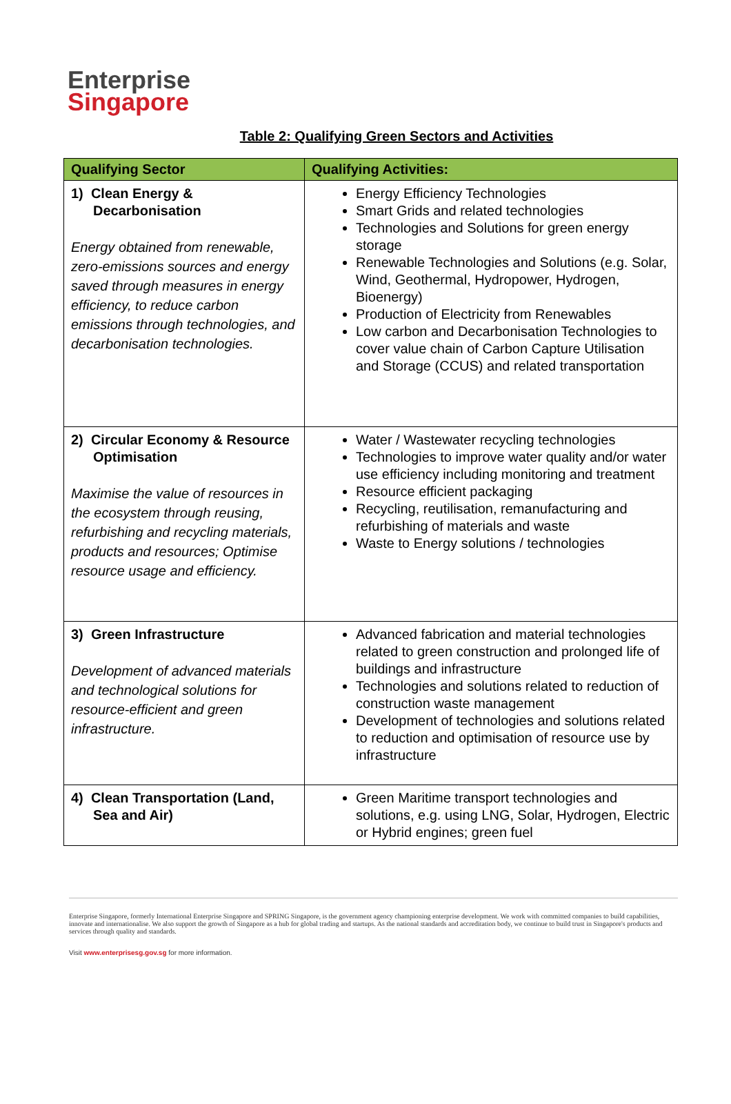Enterprise
Singapore
Table 2: Qualifying Green Sectors and Activities
| Qualifying Sector | Qualifying Activities: |
| --- | --- |
| 1) Clean Energy & Decarbonisation Energy obtained from renewable, zero-emissions sources and energy saved through measures in energy efficiency, to reduce carbon emissions through technologies, and decarbonisation technologies. | Energy Efficiency Technologies Smart Grids and related technologies Technologies and Solutions for green energy storage Renewable Technologies and Solutions (e.g. Solar, Wind, Geothermal, Hydropower, Hydrogen, Bioenergy) Production of Electricity from Renewables Low carbon and Decarbonisation Technologies to cover value chain of Carbon Capture Utilisation and Storage (CCUS) and related transportation |
| 2) Circular Economy & Resource Optimisation Maximise the value of resources in the ecosystem through reusing, refurbishing and recycling materials, products and resources; Optimise resource usage and efficiency. | Water / Wastewater recycling technologies Technologies to improve water quality and/or water use efficiency including monitoring and treatment Resource efficient packaging Recycling, reutilisation, remanufacturing and refurbishing of materials and waste Waste to Energy solutions / technologies |
| 3) Green Infrastructure Development of advanced materials and technological solutions for resource-efficient and green infrastructure. | Advanced fabrication and material technologies related to green construction and prolonged life of buildings and infrastructure Technologies and solutions related to reduction of construction waste management Development of technologies and solutions related to reduction and optimisation of resource use by infrastructure |
| 4) Clean Transportation (Land, Sea and Air) | Green Maritime transport technologies and solutions, e.g. using LNG, Solar, Hydrogen, Electric or Hybrid engines; green fuel |
Enterprise Singapore, formerly International Enterprise Singapore and SPRING Singapore, is the government agency championing enterprise development. We work with committed companies to build capabilities, innovate and internationalise. We also support the growth of Singapore as a hub for global trading and startups. As the national standards and accreditation body, we continue to build trust in Singapore's products and services through quality and standards.
Visit www.enterprisesg.gov.sg for more information.